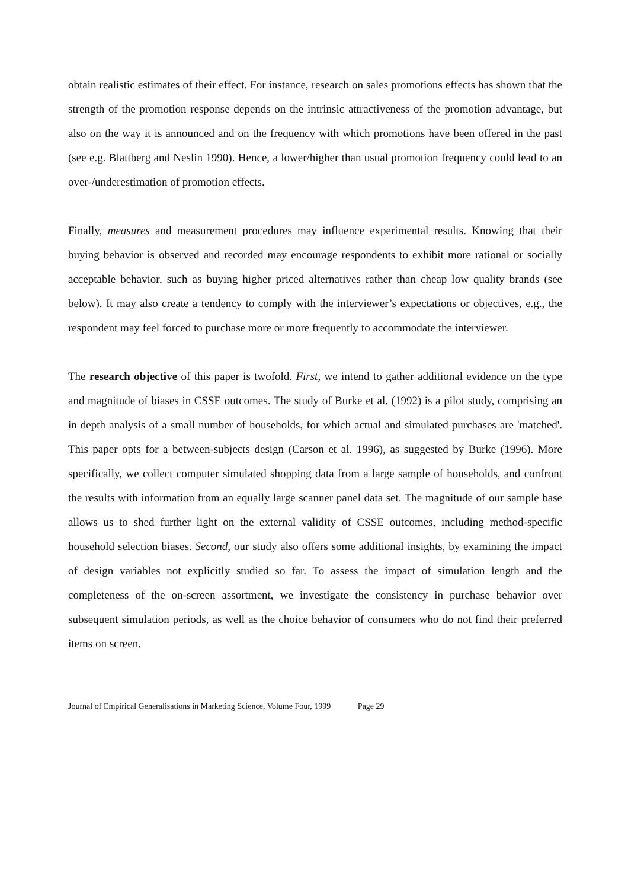obtain realistic estimates of their effect. For instance, research on sales promotions effects has shown that the strength of the promotion response depends on the intrinsic attractiveness of the promotion advantage, but also on the way it is announced and on the frequency with which promotions have been offered in the past (see e.g. Blattberg and Neslin 1990). Hence, a lower/higher than usual promotion frequency could lead to an over-/underestimation of promotion effects.
Finally, measures and measurement procedures may influence experimental results. Knowing that their buying behavior is observed and recorded may encourage respondents to exhibit more rational or socially acceptable behavior, such as buying higher priced alternatives rather than cheap low quality brands (see below). It may also create a tendency to comply with the interviewer’s expectations or objectives, e.g., the respondent may feel forced to purchase more or more frequently to accommodate the interviewer.
The research objective of this paper is twofold. First, we intend to gather additional evidence on the type and magnitude of biases in CSSE outcomes. The study of Burke et al. (1992) is a pilot study, comprising an in depth analysis of a small number of households, for which actual and simulated purchases are 'matched'. This paper opts for a between-subjects design (Carson et al. 1996), as suggested by Burke (1996). More specifically, we collect computer simulated shopping data from a large sample of households, and confront the results with information from an equally large scanner panel data set. The magnitude of our sample base allows us to shed further light on the external validity of CSSE outcomes, including method-specific household selection biases. Second, our study also offers some additional insights, by examining the impact of design variables not explicitly studied so far. To assess the impact of simulation length and the completeness of the on-screen assortment, we investigate the consistency in purchase behavior over subsequent simulation periods, as well as the choice behavior of consumers who do not find their preferred items on screen.
Journal of Empirical Generalisations in Marketing Science, Volume Four, 1999 Page 29